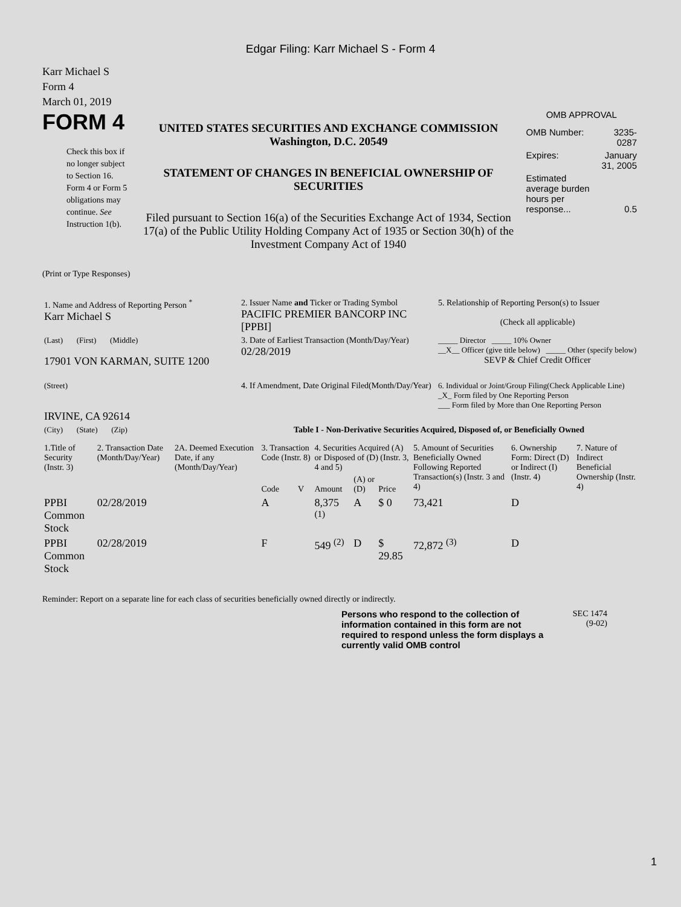Edgar Filing: Karr Michael S - Form 4
Karr Michael S
Form 4
March 01, 2019
FORM 4
Check this box if no longer subject to Section 16. Form 4 or Form 5 obligations may continue. See Instruction 1(b).
UNITED STATES SECURITIES AND EXCHANGE COMMISSION
Washington, D.C. 20549
STATEMENT OF CHANGES IN BENEFICIAL OWNERSHIP OF SECURITIES
Filed pursuant to Section 16(a) of the Securities Exchange Act of 1934, Section 17(a) of the Public Utility Holding Company Act of 1935 or Section 30(h) of the Investment Company Act of 1940
OMB APPROVAL
| OMB Number: | 3235-0287 |
| Expires: | January 31, 2005 |
| Estimated average burden hours per response... | 0.5 |
(Print or Type Responses)
| 1. Name and Address of Reporting Person <sup>*</sup> Karr Michael S | 2. Issuer Name and Ticker or Trading Symbol PACIFIC PREMIER BANCORP INC [PPBI] | 5. Relationship of Reporting Person(s) to Issuer (Check all applicable) |
| (Last) (First) (Middle) 17901 VON KARMAN, SUITE 1200 | 3. Date of Earliest Transaction (Month/Day/Year) 02/28/2019 | _____ Director _____ 10% Owner __X__ Officer (give title below) _____ Other (specify below) SEVP & Chief Credit Officer |
| (Street) IRVINE, CA 92614 | 4. If Amendment, Date Original Filed(Month/Day/Year) | 6. Individual or Joint/Group Filing(Check Applicable Line) _X_ Form filed by One Reporting Person ___ Form filed by More than One Reporting Person |
| (City) (State) (Zip) | Table I - Non-Derivative Securities Acquired, Disposed of, or Beneficially Owned | |
| 1.Title of Security (Instr. 3) | 2. Transaction Date (Month/Day/Year) | 2A. Deemed Execution Date, if any (Month/Day/Year) | 3. Transaction Code (Instr. 8) | | 4. Securities Acquired (A) or Disposed of (D) (Instr. 3, 4 and 5) | | | 5. Amount of Securities Beneficially Owned Following Reported Transaction(s) (Instr. 3 and 4) | 6. Ownership Form: Direct (D) or Indirect (I) (Instr. 4) | 7. Nature of Indirect Beneficial Ownership (Instr. 4) |
| --- | --- | --- | --- | --- | --- | --- | --- | --- | --- | --- |
| | | | Code | V | Amount | (A) or (D) | Price | | | |
| PPBI Common Stock | 02/28/2019 | | A | | 8,375 <sup>(1)</sup> | A | $ 0 | 73,421 | D | |
| PPBI Common Stock | 02/28/2019 | | F | | 549 <sup>(2)</sup> | D | $ 29.85 | 72,872 <sup>(3)</sup> | D | |
Reminder: Report on a separate line for each class of securities beneficially owned directly or indirectly.
Persons who respond to the collection of information contained in this form are not required to respond unless the form displays a currently valid OMB control
SEC 1474
(9-02)
1